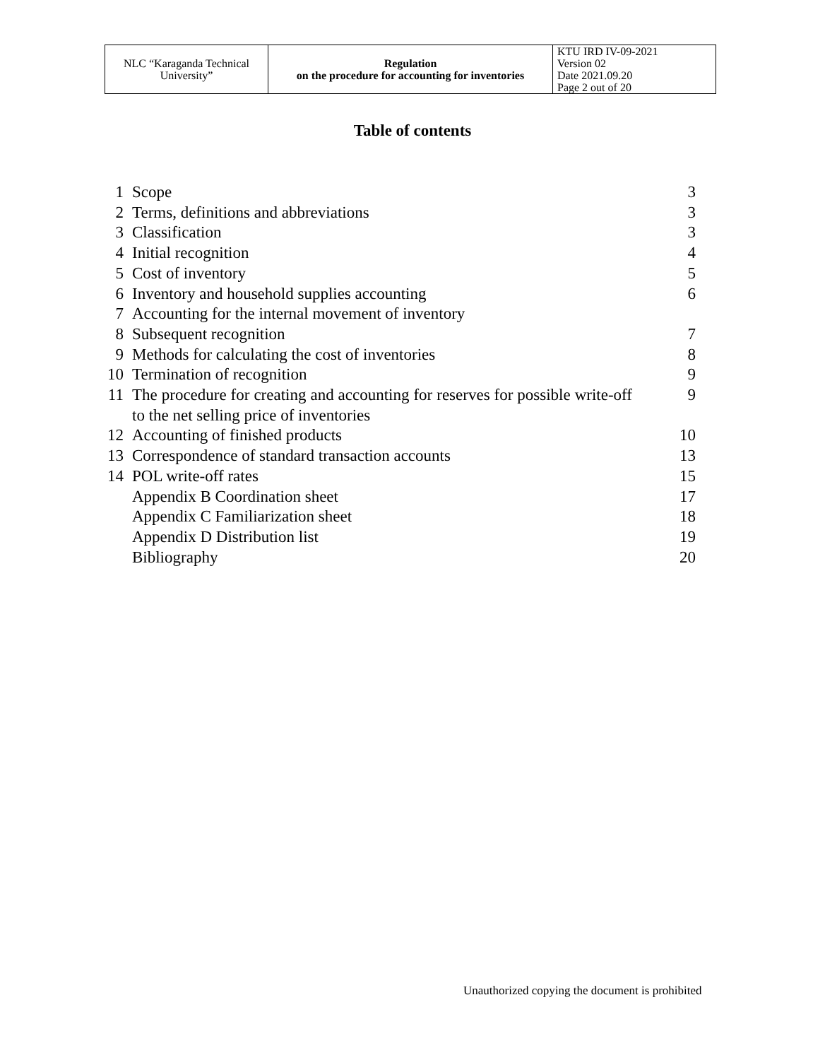| NLC “Karaganda Technical University” | Regulation on the procedure for accounting for inventories | KTU IRD IV-09-2021 Version 02 Date 2021.09.20 Page 2 out of 20 |
Table of contents
| 1 | Scope | 3 |
| 2 | Terms, definitions and abbreviations | 3 |
| 3 | Classification | 3 |
| 4 | Initial recognition | 4 |
| 5 | Cost of inventory | 5 |
| 6 | Inventory and household supplies accounting | 6 |
| 7 | Accounting for the internal movement of inventory | |
| 8 | Subsequent recognition | 7 |
| 9 | Methods for calculating the cost of inventories | 8 |
| 10 | Termination of recognition | 9 |
| 11 | The procedure for creating and accounting for reserves for possible write-off to the net selling price of inventories | 9 |
| 12 | Accounting of finished products | 10 |
| 13 | Correspondence of standard transaction accounts | 13 |
| 14 | POL write-off rates | 15 |
| | Appendix B Coordination sheet | 17 |
| | Appendix C Familiarization sheet | 18 |
| | Appendix D Distribution list | 19 |
| | Bibliography | 20 |
Unauthorized copying the document is prohibited